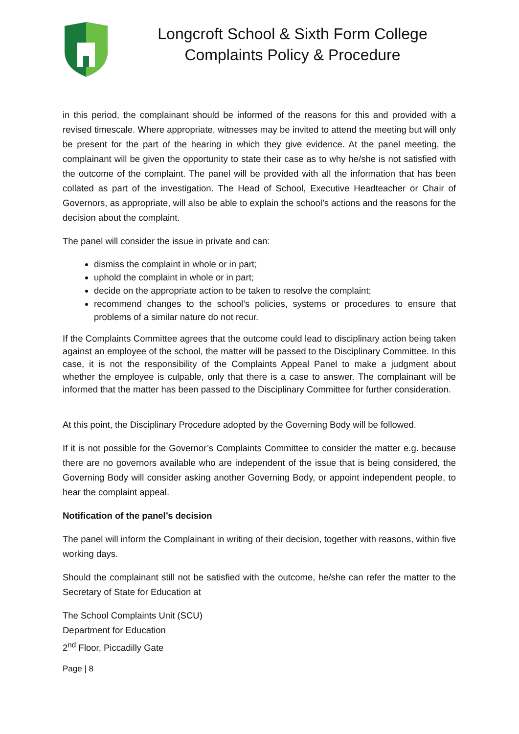Longcroft School & Sixth Form College
Complaints Policy & Procedure
in this period, the complainant should be informed of the reasons for this and provided with a revised timescale. Where appropriate, witnesses may be invited to attend the meeting but will only be present for the part of the hearing in which they give evidence. At the panel meeting, the complainant will be given the opportunity to state their case as to why he/she is not satisfied with the outcome of the complaint. The panel will be provided with all the information that has been collated as part of the investigation. The Head of School, Executive Headteacher or Chair of Governors, as appropriate, will also be able to explain the school’s actions and the reasons for the decision about the complaint.
The panel will consider the issue in private and can:
dismiss the complaint in whole or in part;
uphold the complaint in whole or in part;
decide on the appropriate action to be taken to resolve the complaint;
recommend changes to the school’s policies, systems or procedures to ensure that problems of a similar nature do not recur.
If the Complaints Committee agrees that the outcome could lead to disciplinary action being taken against an employee of the school, the matter will be passed to the Disciplinary Committee. In this case, it is not the responsibility of the Complaints Appeal Panel to make a judgment about whether the employee is culpable, only that there is a case to answer. The complainant will be informed that the matter has been passed to the Disciplinary Committee for further consideration.
At this point, the Disciplinary Procedure adopted by the Governing Body will be followed.
If it is not possible for the Governor’s Complaints Committee to consider the matter e.g. because there are no governors available who are independent of the issue that is being considered, the Governing Body will consider asking another Governing Body, or appoint independent people, to hear the complaint appeal.
Notification of the panel’s decision
The panel will inform the Complainant in writing of their decision, together with reasons, within five working days.
Should the complainant still not be satisfied with the outcome, he/she can refer the matter to the Secretary of State for Education at
The School Complaints Unit (SCU)
Department for Education
2<sup>nd</sup> Floor, Piccadilly Gate
Page | 8